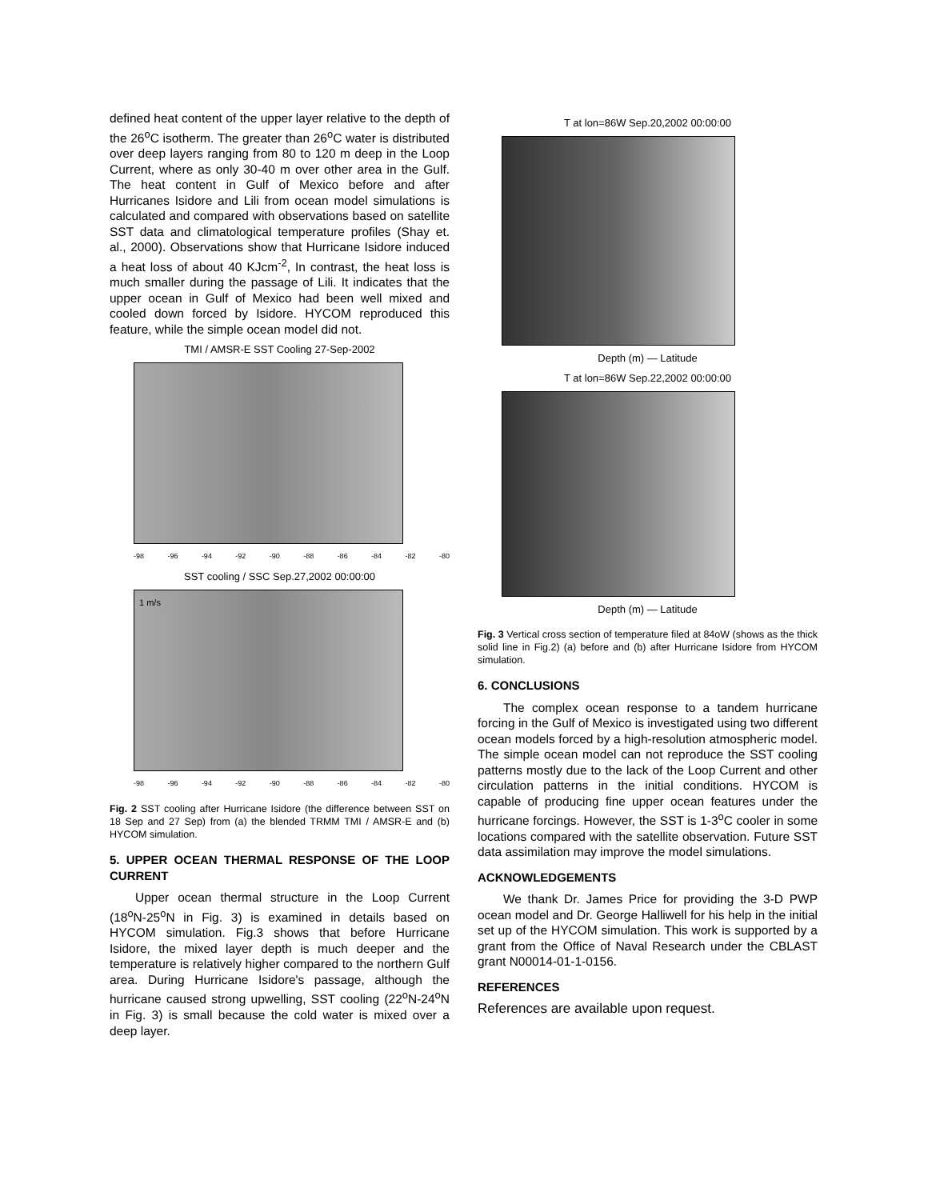defined heat content of the upper layer relative to the depth of the 26<sup>o</sup>C isotherm. The greater than 26<sup>o</sup>C water is distributed over deep layers ranging from 80 to 120 m deep in the Loop Current, where as only 30-40 m over other area in the Gulf. The heat content in Gulf of Mexico before and after Hurricanes Isidore and Lili from ocean model simulations is calculated and compared with observations based on satellite SST data and climatological temperature profiles (Shay et. al., 2000). Observations show that Hurricane Isidore induced a heat loss of about 40 KJcm<sup>-2</sup>, In contrast, the heat loss is much smaller during the passage of Lili. It indicates that the upper ocean in Gulf of Mexico had been well mixed and cooled down forced by Isidore. HYCOM reproduced this feature, while the simple ocean model did not.
TMI / AMSR-E SST Cooling 27-Sep-2002
-98 -96 -94 -92 -90 -88 -86 -84 -82 -80
SST cooling / SSC Sep.27,2002 00:00:00
1 m/s
-98 -96 -94 -92 -90 -88 -86 -84 -82 -80
Fig. 2 SST cooling after Hurricane Isidore (the difference between SST on 18 Sep and 27 Sep) from (a) the blended TRMM TMI / AMSR-E and (b) HYCOM simulation.
5. UPPER OCEAN THERMAL RESPONSE OF THE LOOP CURRENT
Upper ocean thermal structure in the Loop Current (18<sup>o</sup>N-25<sup>o</sup>N in Fig. 3) is examined in details based on HYCOM simulation. Fig.3 shows that before Hurricane Isidore, the mixed layer depth is much deeper and the temperature is relatively higher compared to the northern Gulf area. During Hurricane Isidore's passage, although the hurricane caused strong upwelling, SST cooling (22<sup>o</sup>N-24<sup>o</sup>N in Fig. 3) is small because the cold water is mixed over a deep layer.
T at lon=86W Sep.20,2002 00:00:00
Depth (m) — Latitude
T at lon=86W Sep.22,2002 00:00:00
Depth (m) — Latitude
Fig. 3 Vertical cross section of temperature filed at 84oW (shows as the thick solid line in Fig.2) (a) before and (b) after Hurricane Isidore from HYCOM simulation.
6. CONCLUSIONS
The complex ocean response to a tandem hurricane forcing in the Gulf of Mexico is investigated using two different ocean models forced by a high-resolution atmospheric model. The simple ocean model can not reproduce the SST cooling patterns mostly due to the lack of the Loop Current and other circulation patterns in the initial conditions. HYCOM is capable of producing fine upper ocean features under the hurricane forcings. However, the SST is 1-3<sup>o</sup>C cooler in some locations compared with the satellite observation. Future SST data assimilation may improve the model simulations.
ACKNOWLEDGEMENTS
We thank Dr. James Price for providing the 3-D PWP ocean model and Dr. George Halliwell for his help in the initial set up of the HYCOM simulation. This work is supported by a grant from the Office of Naval Research under the CBLAST grant N00014-01-1-0156.
REFERENCES
References are available upon request.